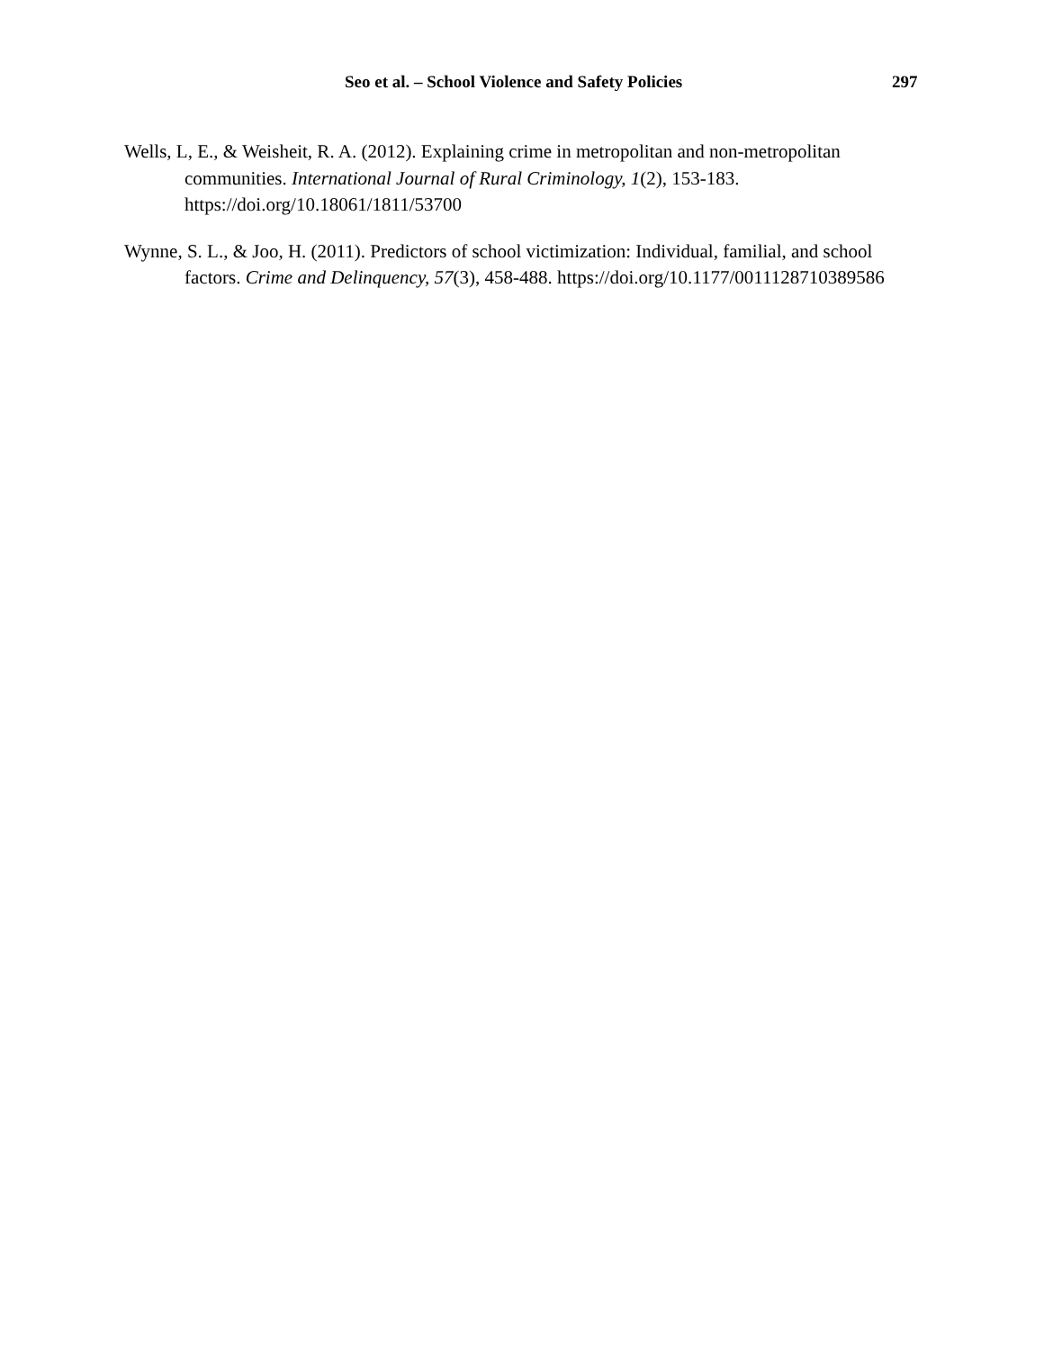Seo et al. – School Violence and Safety Policies 297
Wells, L, E., & Weisheit, R. A. (2012). Explaining crime in metropolitan and non-metropolitan communities. International Journal of Rural Criminology, 1(2), 153-183. https://doi.org/10.18061/1811/53700
Wynne, S. L., & Joo, H. (2011). Predictors of school victimization: Individual, familial, and school factors. Crime and Delinquency, 57(3), 458-488. https://doi.org/10.1177/0011128710389586